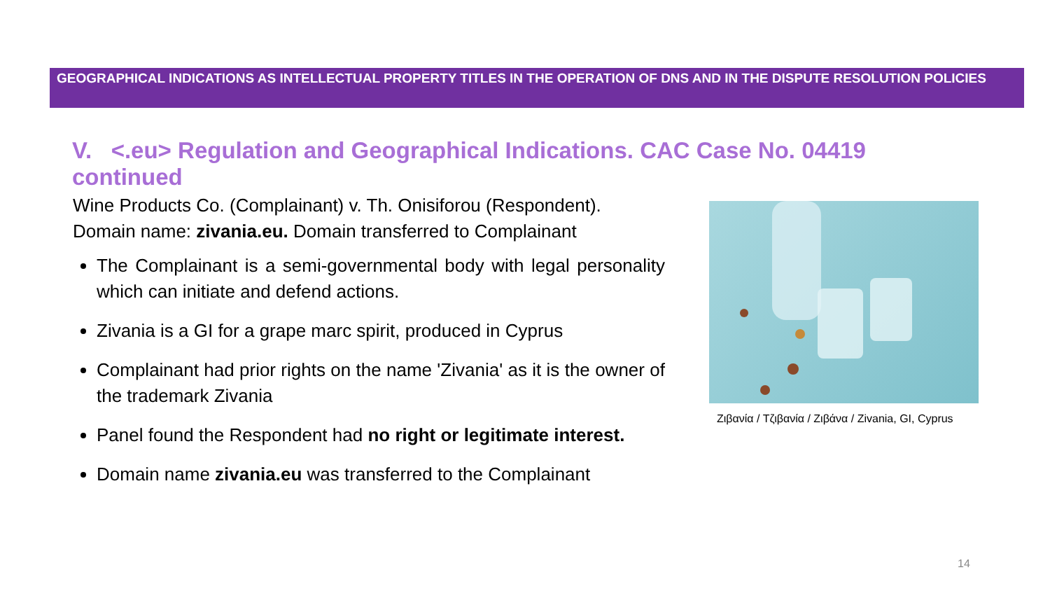GEOGRAPHICAL INDICATIONS AS INTELLECTUAL PROPERTY TITLES IN THE OPERATION OF DNS AND IN THE DISPUTE RESOLUTION POLICIES
V. <.eu> Regulation and Geographical Indications. CAC Case No. 04419 continued
Wine Products Co. (Complainant) v. Th. Onisiforou (Respondent). Domain name: zivania.eu. Domain transferred to Complainant
The Complainant is a semi-governmental body with legal personality which can initiate and defend actions.
Zivania is a GI for a grape marc spirit, produced in Cyprus
Complainant had prior rights on the name 'Zivania' as it is the owner of the trademark Zivania
Panel found the Respondent had no right or legitimate interest.
Domain name zivania.eu was transferred to the Complainant
Ζιβανία / Τζιβανία / Ζιβάνα / Zivania, GI, Cyprus
14